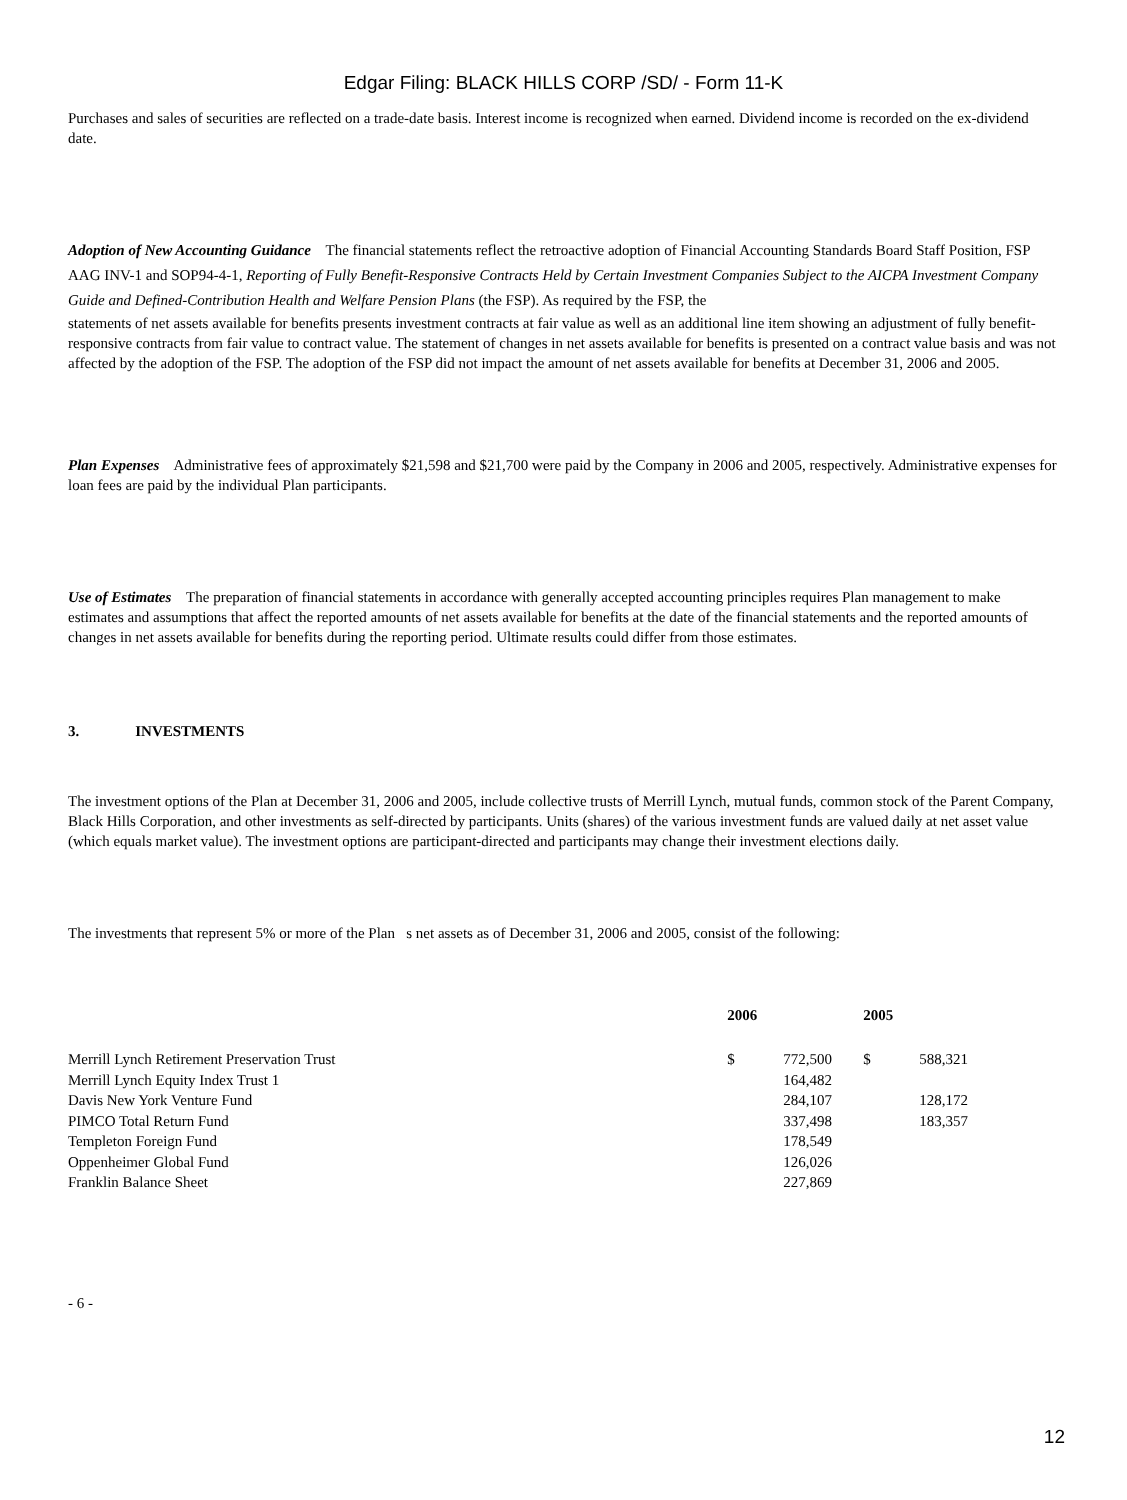Edgar Filing: BLACK HILLS CORP /SD/ - Form 11-K
Purchases and sales of securities are reflected on a trade-date basis. Interest income is recognized when earned. Dividend income is recorded on the ex-dividend date.
Adoption of New Accounting Guidance The financial statements reflect the retroactive adoption of Financial Accounting Standards Board Staff Position, FSP AAG INV-1 and SOP94-4-1, Reporting of Fully Benefit-Responsive Contracts Held by Certain Investment Companies Subject to the AICPA Investment Company Guide and Defined-Contribution Health and Welfare Pension Plans (the FSP). As required by the FSP, the
statements of net assets available for benefits presents investment contracts at fair value as well as an additional line item showing an adjustment of fully benefit-responsive contracts from fair value to contract value. The statement of changes in net assets available for benefits is presented on a contract value basis and was not affected by the adoption of the FSP. The adoption of the FSP did not impact the amount of net assets available for benefits at December 31, 2006 and 2005.
Plan Expenses Administrative fees of approximately $21,598 and $21,700 were paid by the Company in 2006 and 2005, respectively. Administrative expenses for loan fees are paid by the individual Plan participants.
Use of Estimates The preparation of financial statements in accordance with generally accepted accounting principles requires Plan management to make estimates and assumptions that affect the reported amounts of net assets available for benefits at the date of the financial statements and the reported amounts of changes in net assets available for benefits during the reporting period. Ultimate results could differ from those estimates.
3. INVESTMENTS
The investment options of the Plan at December 31, 2006 and 2005, include collective trusts of Merrill Lynch, mutual funds, common stock of the Parent Company, Black Hills Corporation, and other investments as self-directed by participants. Units (shares) of the various investment funds are valued daily at net asset value (which equals market value). The investment options are participant-directed and participants may change their investment elections daily.
The investments that represent 5% or more of the Plan s net assets as of December 31, 2006 and 2005, consist of the following:
| | 2006 | | | 2005 | |
| --- | --- | --- | --- | --- | --- |
| Merrill Lynch Retirement Preservation Trust | $ | 772,500 | | $ | 588,321 |
| Merrill Lynch Equity Index Trust 1 | | 164,482 | | | |
| Davis New York Venture Fund | | 284,107 | | | 128,172 |
| PIMCO Total Return Fund | | 337,498 | | | 183,357 |
| Templeton Foreign Fund | | 178,549 | | | |
| Oppenheimer Global Fund | | 126,026 | | | |
| Franklin Balance Sheet | | 227,869 | | | |
- 6 -
12